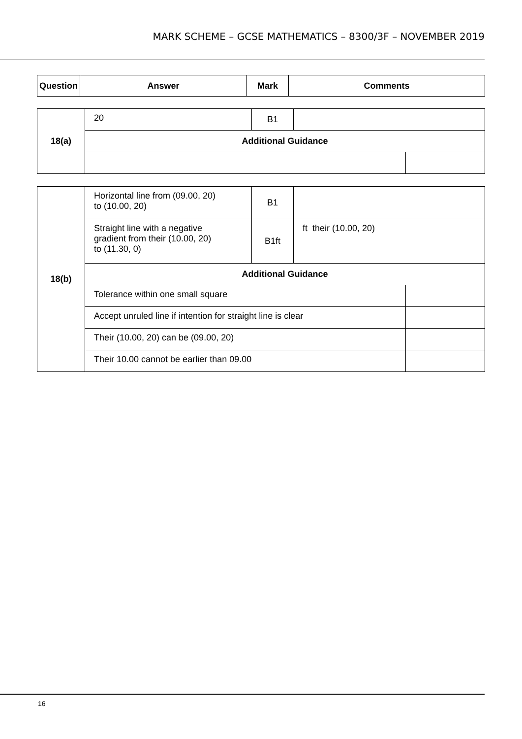MARK SCHEME – GCSE MATHEMATICS – 8300/3F – NOVEMBER 2019
| Question | Answer | Mark | Comments |
| --- | --- | --- | --- |
| 18(a) | 20 | B1 | | |
| | Additional Guidance | | | |
| 18(b) | Horizontal line from (09.00, 20) to (10.00, 20) | B1 | | |
| | Straight line with a negative gradient from their (10.00, 20) to (11.30, 0) | B1ft | ft their (10.00, 20) | |
| | Additional Guidance | | | |
| | Tolerance within one small square | | | |
| | Accept unruled line if intention for straight line is clear | | | |
| | Their (10.00, 20) can be (09.00, 20) | | | |
| | Their 10.00 cannot be earlier than 09.00 | | | |
16